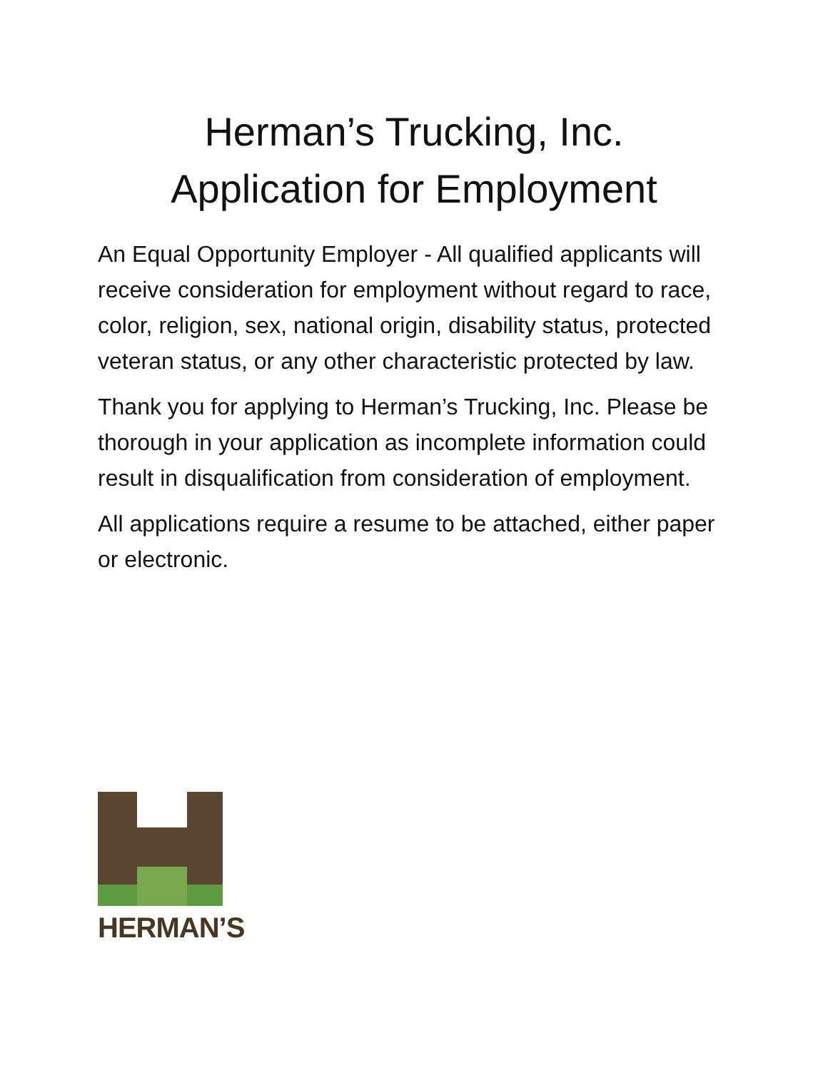Herman’s Trucking, Inc.
Application for Employment
An Equal Opportunity Employer - All qualified applicants will receive consideration for employment without regard to race, color, religion, sex, national origin, disability status, protected veteran status, or any other characteristic protected by law.
Thank you for applying to Herman’s Trucking, Inc. Please be thorough in your application as incomplete information could result in disqualification from consideration of employment.
All applications require a resume to be attached, either paper or electronic.
HERMAN’S